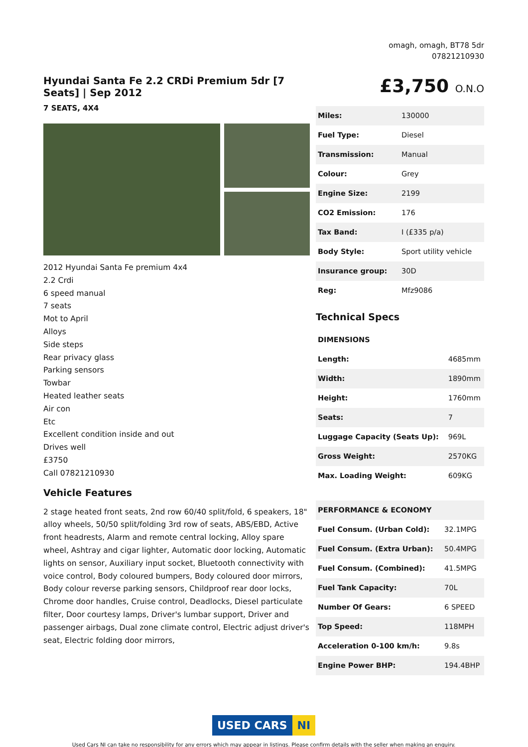omagh, omagh, BT78 5dr
07821210930
Hyundai Santa Fe 2.2 CRDi Premium 5dr [7 Seats] | Sep 2012
7 SEATS, 4X4
2012 Hyundai Santa Fe premium 4x4
2.2 Crdi
6 speed manual
7 seats
Mot to April
Alloys
Side steps
Rear privacy glass
Parking sensors
Towbar
Heated leather seats
Air con
Etc
Excellent condition inside and out
Drives well
£3750
Call 07821210930
Vehicle Features
2 stage heated front seats, 2nd row 60/40 split/fold, 6 speakers, 18" alloy wheels, 50/50 split/folding 3rd row of seats, ABS/EBD, Active front headrests, Alarm and remote central locking, Alloy spare wheel, Ashtray and cigar lighter, Automatic door locking, Automatic lights on sensor, Auxiliary input socket, Bluetooth connectivity with voice control, Body coloured bumpers, Body coloured door mirrors, Body colour reverse parking sensors, Childproof rear door locks, Chrome door handles, Cruise control, Deadlocks, Diesel particulate filter, Door courtesy lamps, Driver's lumbar support, Driver and passenger airbags, Dual zone climate control, Electric adjust driver's seat, Electric folding door mirrors,
£3,750 O.N.O
| Miles: | 130000 |
| Fuel Type: | Diesel |
| Transmission: | Manual |
| Colour: | Grey |
| Engine Size: | 2199 |
| CO2 Emission: | 176 |
| Tax Band: | I (£335 p/a) |
| Body Style: | Sport utility vehicle |
| Insurance group: | 30D |
| Reg: | Mfz9086 |
Technical Specs
| DIMENSIONS | |
| Length: | 4685mm |
| Width: | 1890mm |
| Height: | 1760mm |
| Seats: | 7 |
| Luggage Capacity (Seats Up): | 969L |
| Gross Weight: | 2570KG |
| Max. Loading Weight: | 609KG |
| PERFORMANCE & ECONOMY | |
| Fuel Consum. (Urban Cold): | 32.1MPG |
| Fuel Consum. (Extra Urban): | 50.4MPG |
| Fuel Consum. (Combined): | 41.5MPG |
| Fuel Tank Capacity: | 70L |
| Number Of Gears: | 6 SPEED |
| Top Speed: | 118MPH |
| Acceleration 0-100 km/h: | 9.8s |
| Engine Power BHP: | 194.4BHP |
USED CARS NI
Used Cars NI can take no responsibility for any errors which may appear in listings. Please confirm details with the seller when making an enquiry.